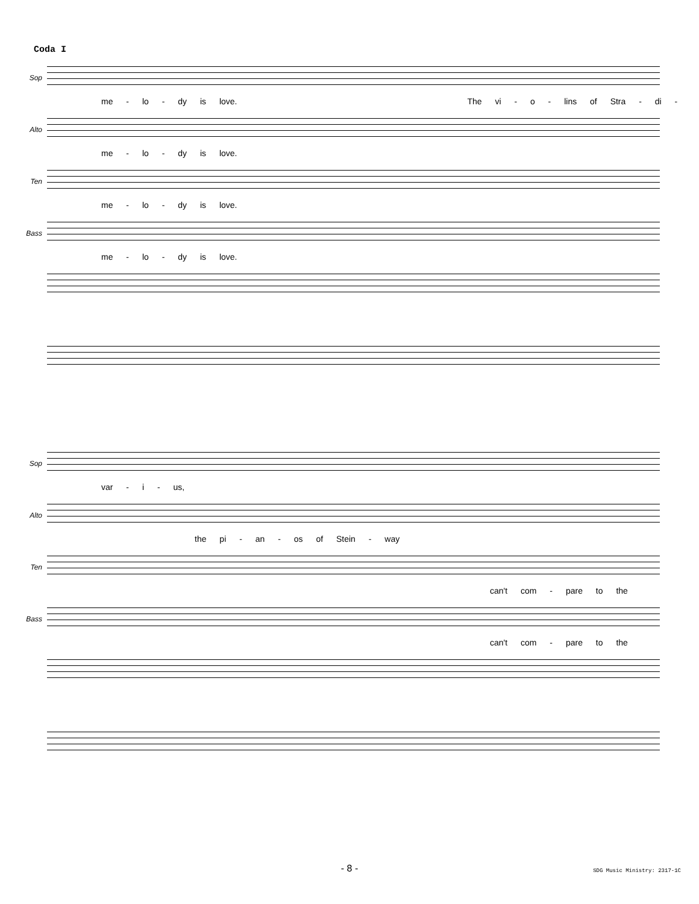Coda I
Sop
me - lo - dy is love. The vi - o - lins of Stra - di -
Alto
me - lo - dy is love.
Ten
me - lo - dy is love.
Bass
me - lo - dy is love.
Sop
var - i - us,
Alto
the pi - an - os of Stein - way
Ten
can't com - pare to the
Bass
can't com - pare to the
- 8 - SDG Music Ministry: 2317-1C